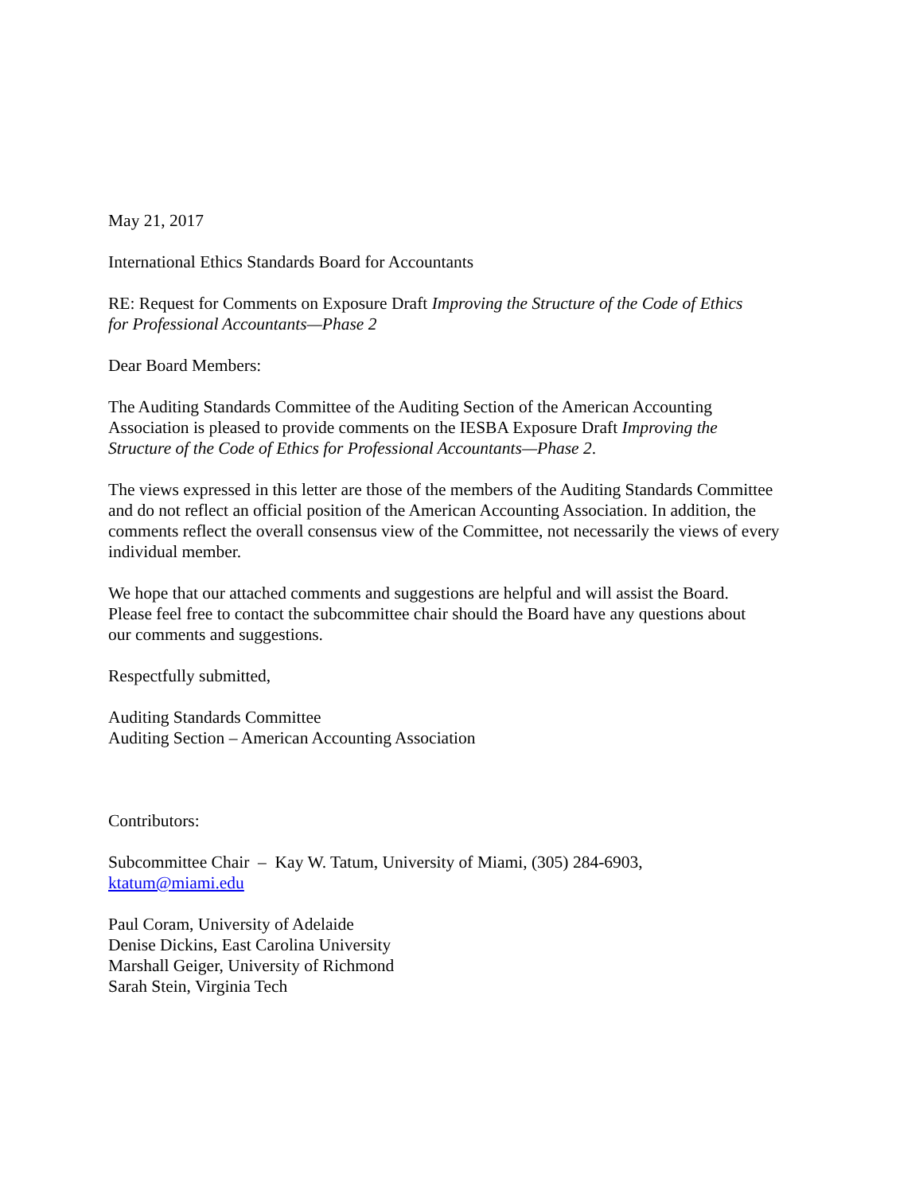May 21, 2017
International Ethics Standards Board for Accountants
RE: Request for Comments on Exposure Draft Improving the Structure of the Code of Ethics
for Professional Accountants—Phase 2
Dear Board Members:
The Auditing Standards Committee of the Auditing Section of the American Accounting
Association is pleased to provide comments on the IESBA Exposure Draft Improving the
Structure of the Code of Ethics for Professional Accountants—Phase 2.
The views expressed in this letter are those of the members of the Auditing Standards Committee
and do not reflect an official position of the American Accounting Association. In addition, the
comments reflect the overall consensus view of the Committee, not necessarily the views of every
individual member.
We hope that our attached comments and suggestions are helpful and will assist the Board.
Please feel free to contact the subcommittee chair should the Board have any questions about
our comments and suggestions.
Respectfully submitted,
Auditing Standards Committee
Auditing Section – American Accounting Association
Contributors:
Subcommittee Chair – Kay W. Tatum, University of Miami, (305) 284-6903,
ktatum@miami.edu
Paul Coram, University of Adelaide
Denise Dickins, East Carolina University
Marshall Geiger, University of Richmond
Sarah Stein, Virginia Tech